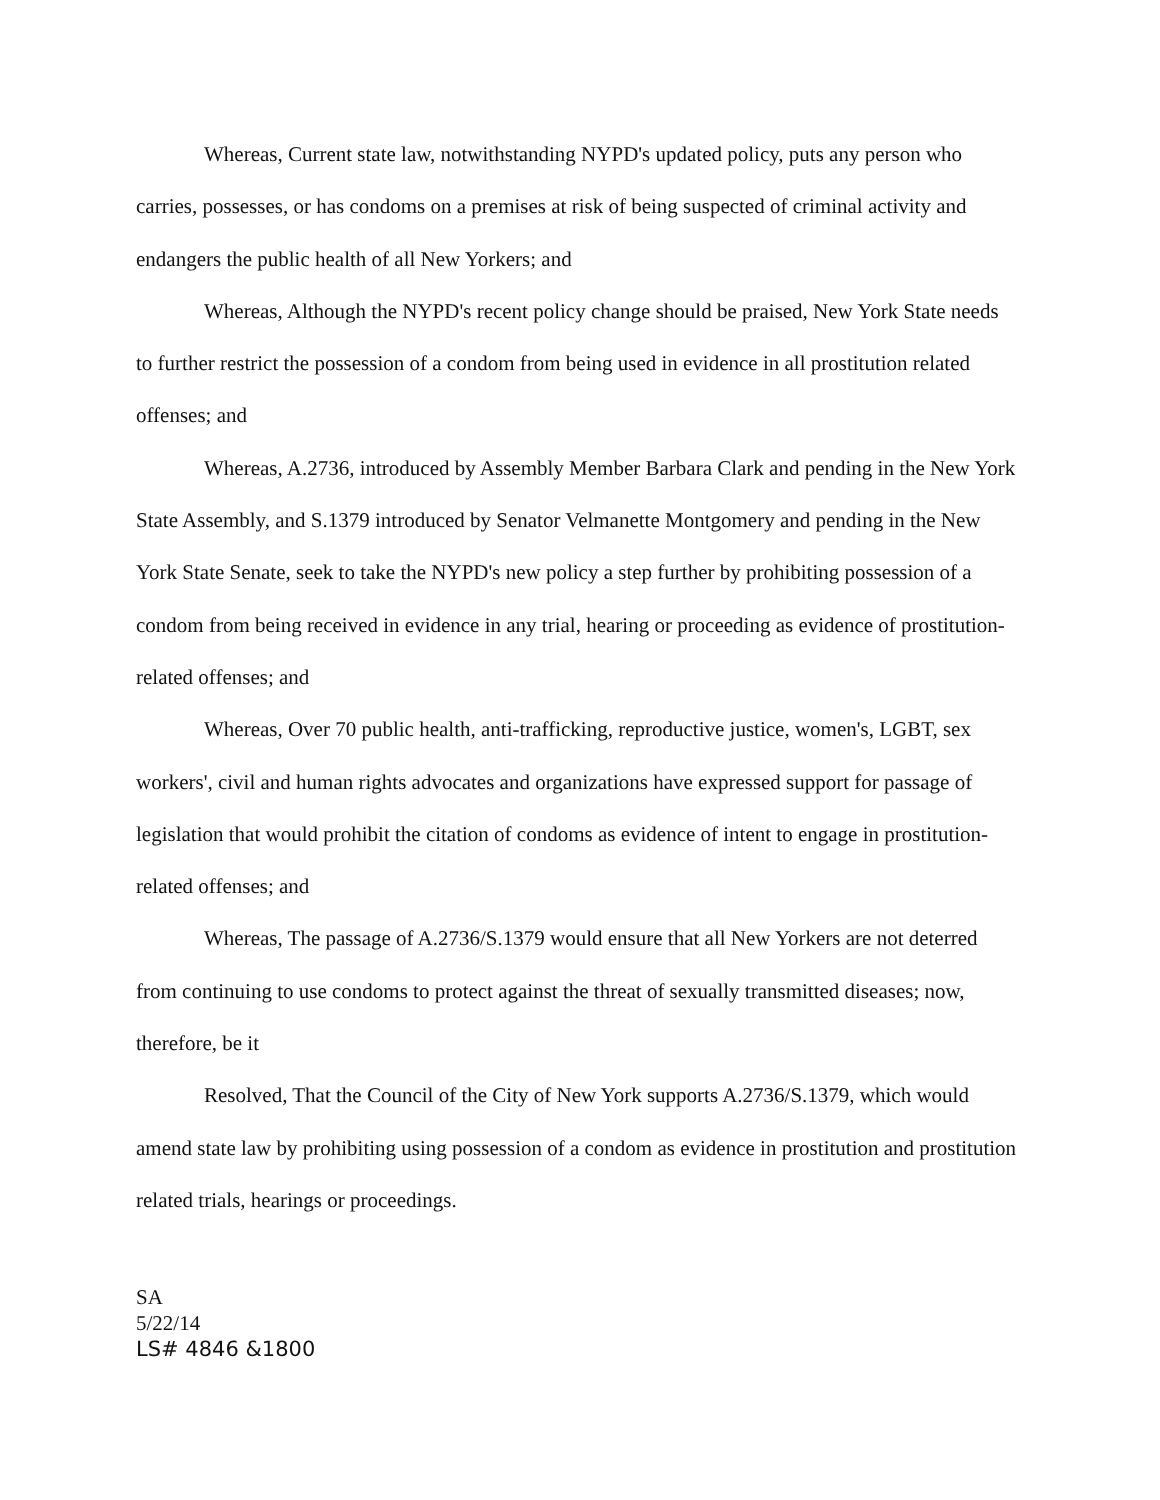Whereas, Current state law, notwithstanding NYPD's updated policy, puts any person who carries, possesses, or has condoms on a premises at risk of being suspected of criminal activity and endangers the public health of all New Yorkers; and
Whereas, Although the NYPD's recent policy change should be praised, New York State needs to further restrict the possession of a condom from being used in evidence in all prostitution related offenses; and
Whereas, A.2736, introduced by Assembly Member Barbara Clark and pending in the New York State Assembly, and S.1379 introduced by Senator Velmanette Montgomery and pending in the New York State Senate, seek to take the NYPD's new policy a step further by prohibiting possession of a condom from being received in evidence in any trial, hearing or proceeding as evidence of prostitution-related offenses; and
Whereas, Over 70 public health, anti-trafficking, reproductive justice, women's, LGBT, sex workers', civil and human rights advocates and organizations have expressed support for passage of legislation that would prohibit the citation of condoms as evidence of intent to engage in prostitution-related offenses; and
Whereas, The passage of A.2736/S.1379 would ensure that all New Yorkers are not deterred from continuing to use condoms to protect against the threat of sexually transmitted diseases; now, therefore, be it
Resolved, That the Council of the City of New York supports A.2736/S.1379, which would amend state law by prohibiting using possession of a condom as evidence in prostitution and prostitution related trials, hearings or proceedings.
SA
5/22/14
LS# 4846 &1800